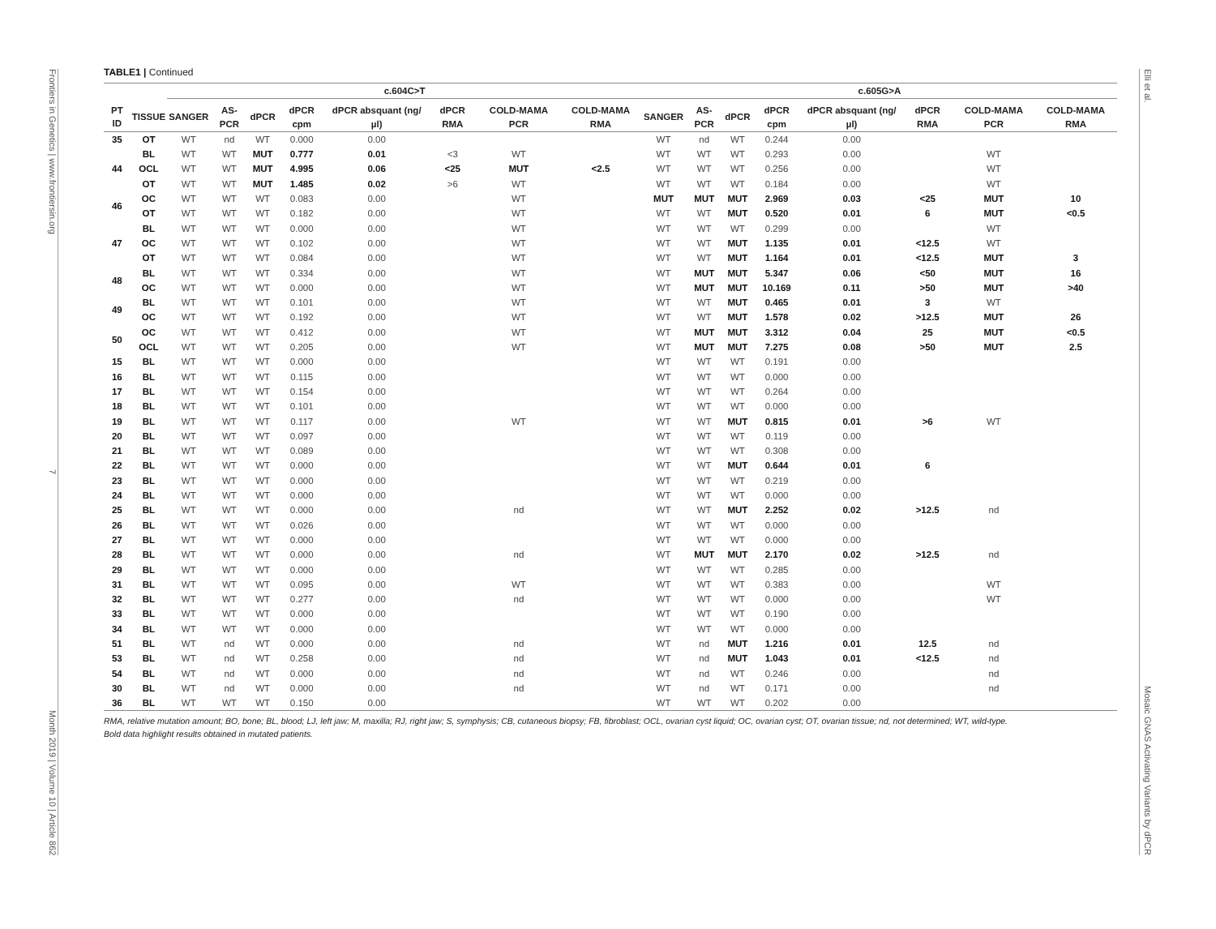Frontiers in Genetics | www.frontiersin.org 7 Month 2019 | Volume 10 | Article 862
Elli et al. Mosaic GNAS Activating Variants by dPCR
TABLE1 | Continued
| | | c.604C>T | | | | | | | | c.605G>A | | | | | | | |
| --- | --- | --- | --- | --- | --- | --- | --- | --- | --- | --- | --- | --- | --- | --- | --- | --- | --- |
| PT ID | TISSUE | SANGER | AS-PCR | dPCR | dPCR cpm | dPCR absquant (ng/µl) | dPCR RMA | COLD-MAMA PCR | COLD-MAMA RMA | SANGER | AS-PCR | dPCR | dPCR cpm | dPCR absquant (ng/µl) | dPCR RMA | COLD-MAMA PCR | COLD-MAMA RMA |
| 35 | OT | WT | nd | WT | 0.000 | 0.00 | | | | WT | nd | WT | 0.244 | 0.00 | | | |
| | BL | WT | WT | MUT | 0.777 | 0.01 | <3 | WT | | WT | WT | WT | 0.293 | 0.00 | | WT | |
| 44 | OCL | WT | WT | MUT | 4.995 | 0.06 | <25 | MUT | <2.5 | WT | WT | WT | 0.256 | 0.00 | | WT | |
| | OT | WT | WT | MUT | 1.485 | 0.02 | >6 | WT | | WT | WT | WT | 0.184 | 0.00 | | WT | |
| 46 | OC | WT | WT | WT | 0.083 | 0.00 | | WT | | MUT | MUT | MUT | 2.969 | 0.03 | <25 | MUT | 10 |
| | OT | WT | WT | WT | 0.182 | 0.00 | | WT | | WT | WT | MUT | 0.520 | 0.01 | 6 | MUT | <0.5 |
| | BL | WT | WT | WT | 0.000 | 0.00 | | WT | | WT | WT | WT | 0.299 | 0.00 | | WT | |
| 47 | OC | WT | WT | WT | 0.102 | 0.00 | | WT | | WT | WT | MUT | 1.135 | 0.01 | <12.5 | WT | |
| | OT | WT | WT | WT | 0.084 | 0.00 | | WT | | WT | WT | MUT | 1.164 | 0.01 | <12.5 | MUT | 3 |
| 48 | BL | WT | WT | WT | 0.334 | 0.00 | | WT | | WT | MUT | MUT | 5.347 | 0.06 | <50 | MUT | 16 |
| | OC | WT | WT | WT | 0.000 | 0.00 | | WT | | WT | MUT | MUT | 10.169 | 0.11 | >50 | MUT | >40 |
| 49 | BL | WT | WT | WT | 0.101 | 0.00 | | WT | | WT | WT | MUT | 0.465 | 0.01 | 3 | WT | |
| | OC | WT | WT | WT | 0.192 | 0.00 | | WT | | WT | WT | MUT | 1.578 | 0.02 | >12.5 | MUT | 26 |
| 50 | OC | WT | WT | WT | 0.412 | 0.00 | | WT | | WT | MUT | MUT | 3.312 | 0.04 | 25 | MUT | <0.5 |
| | OCL | WT | WT | WT | 0.205 | 0.00 | | WT | | WT | MUT | MUT | 7.275 | 0.08 | >50 | MUT | 2.5 |
| 15 | BL | WT | WT | WT | 0.000 | 0.00 | | | | WT | WT | WT | 0.191 | 0.00 | | | |
| 16 | BL | WT | WT | WT | 0.115 | 0.00 | | | | WT | WT | WT | 0.000 | 0.00 | | | |
| 17 | BL | WT | WT | WT | 0.154 | 0.00 | | | | WT | WT | WT | 0.264 | 0.00 | | | |
| 18 | BL | WT | WT | WT | 0.101 | 0.00 | | | | WT | WT | WT | 0.000 | 0.00 | | | |
| 19 | BL | WT | WT | WT | 0.117 | 0.00 | | WT | | WT | WT | MUT | 0.815 | 0.01 | >6 | WT | |
| 20 | BL | WT | WT | WT | 0.097 | 0.00 | | | | WT | WT | WT | 0.119 | 0.00 | | | |
| 21 | BL | WT | WT | WT | 0.089 | 0.00 | | | | WT | WT | WT | 0.308 | 0.00 | | | |
| 22 | BL | WT | WT | WT | 0.000 | 0.00 | | | | WT | WT | MUT | 0.644 | 0.01 | 6 | | |
| 23 | BL | WT | WT | WT | 0.000 | 0.00 | | | | WT | WT | WT | 0.219 | 0.00 | | | |
| 24 | BL | WT | WT | WT | 0.000 | 0.00 | | | | WT | WT | WT | 0.000 | 0.00 | | | |
| 25 | BL | WT | WT | WT | 0.000 | 0.00 | | nd | | WT | WT | MUT | 2.252 | 0.02 | >12.5 | nd | |
| 26 | BL | WT | WT | WT | 0.026 | 0.00 | | | | WT | WT | WT | 0.000 | 0.00 | | | |
| 27 | BL | WT | WT | WT | 0.000 | 0.00 | | | | WT | WT | WT | 0.000 | 0.00 | | | |
| 28 | BL | WT | WT | WT | 0.000 | 0.00 | | nd | | WT | MUT | MUT | 2.170 | 0.02 | >12.5 | nd | |
| 29 | BL | WT | WT | WT | 0.000 | 0.00 | | | | WT | WT | WT | 0.285 | 0.00 | | | |
| 31 | BL | WT | WT | WT | 0.095 | 0.00 | | WT | | WT | WT | WT | 0.383 | 0.00 | | WT | |
| 32 | BL | WT | WT | WT | 0.277 | 0.00 | | nd | | WT | WT | WT | 0.000 | 0.00 | | WT | |
| 33 | BL | WT | WT | WT | 0.000 | 0.00 | | | | WT | WT | WT | 0.190 | 0.00 | | | |
| 34 | BL | WT | WT | WT | 0.000 | 0.00 | | | | WT | WT | WT | 0.000 | 0.00 | | | |
| 51 | BL | WT | nd | WT | 0.000 | 0.00 | | nd | | WT | nd | MUT | 1.216 | 0.01 | 12.5 | nd | |
| 53 | BL | WT | nd | WT | 0.258 | 0.00 | | nd | | WT | nd | MUT | 1.043 | 0.01 | <12.5 | nd | |
| 54 | BL | WT | nd | WT | 0.000 | 0.00 | | nd | | WT | nd | WT | 0.246 | 0.00 | | nd | |
| 30 | BL | WT | nd | WT | 0.000 | 0.00 | | nd | | WT | nd | WT | 0.171 | 0.00 | | nd | |
| 36 | BL | WT | WT | WT | 0.150 | 0.00 | | | | WT | WT | WT | 0.202 | 0.00 | | | |
RMA, relative mutation amount; BO, bone; BL, blood; LJ, left jaw; M, maxilla; RJ, right jaw; S, symphysis; CB, cutaneous biopsy; FB, fibroblast; OCL, ovarian cyst liquid; OC, ovarian cyst; OT, ovarian tissue; nd, not determined; WT, wild-type.
Bold data highlight results obtained in mutated patients.